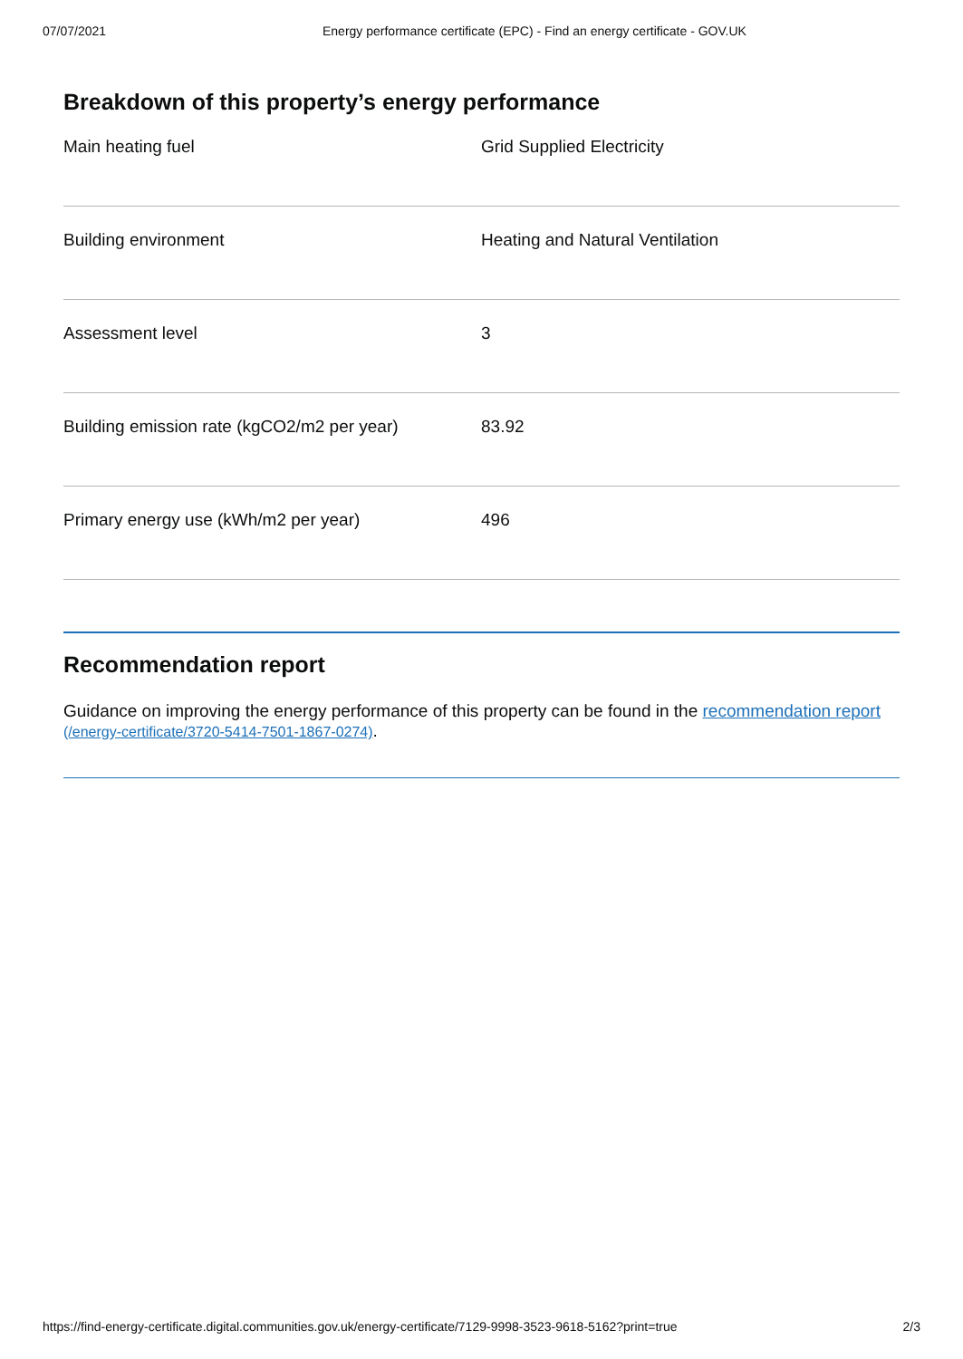07/07/2021 Energy performance certificate (EPC) - Find an energy certificate - GOV.UK
Breakdown of this property’s energy performance
| Main heating fuel | Grid Supplied Electricity |
| Building environment | Heating and Natural Ventilation |
| Assessment level | 3 |
| Building emission rate (kgCO2/m2 per year) | 83.92 |
| Primary energy use (kWh/m2 per year) | 496 |
Recommendation report
Guidance on improving the energy performance of this property can be found in the recommendation report (/energy-certificate/3720-5414-7501-1867-0274).
https://find-energy-certificate.digital.communities.gov.uk/energy-certificate/7129-9998-3523-9618-5162?print=true 2/3